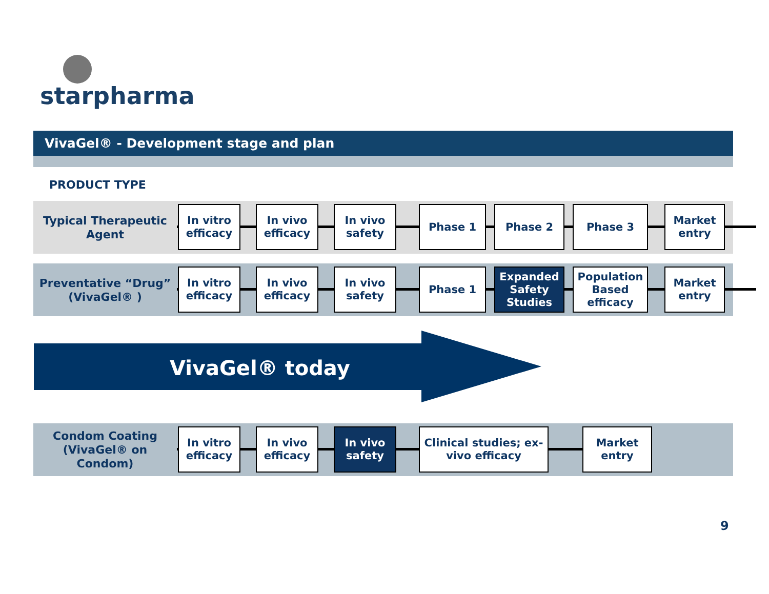starpharma
VivaGel® - Development stage and plan
PRODUCT TYPE
Typical Therapeutic Agent
In vitro efficacy
In vivo efficacy
In vivo safety
Phase 1 Phase 2 Phase 3
Market entry
Preventative “Drug” (VivaGel® )
In vitro efficacy
In vivo efficacy
In vivo safety
Phase 1
Expanded Safety Studies
Population Based efficacy
Market entry
VivaGel® today
Condom Coating (VivaGel® on Condom)
In vitro efficacy
In vivo efficacy
In vivo safety
Clinical studies; ex-vivo efficacy
Market entry
9